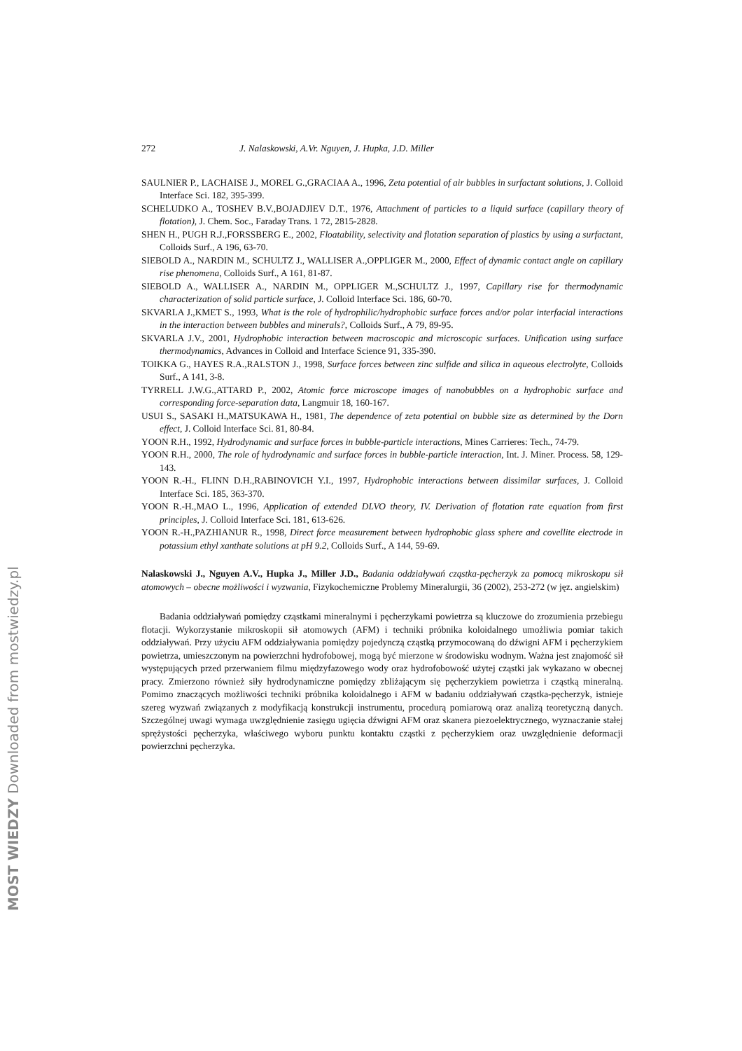MOST WIEDZY Downloaded from mostwiedzy.pl
272 J. Nalaskowski, A.Vr. Nguyen, J. Hupka, J.D. Miller
SAULNIER P., LACHAISE J., MOREL G.,GRACIAA A., 1996, Zeta potential of air bubbles in surfactant solutions, J. Colloid Interface Sci. 182, 395-399.
SCHELUDKO A., TOSHEV B.V.,BOJADJIEV D.T., 1976, Attachment of particles to a liquid surface (capillary theory of flotation), J. Chem. Soc., Faraday Trans. 1 72, 2815-2828.
SHEN H., PUGH R.J.,FORSSBERG E., 2002, Floatability, selectivity and flotation separation of plastics by using a surfactant, Colloids Surf., A 196, 63-70.
SIEBOLD A., NARDIN M., SCHULTZ J., WALLISER A.,OPPLIGER M., 2000, Effect of dynamic contact angle on capillary rise phenomena, Colloids Surf., A 161, 81-87.
SIEBOLD A., WALLISER A., NARDIN M., OPPLIGER M.,SCHULTZ J., 1997, Capillary rise for thermodynamic characterization of solid particle surface, J. Colloid Interface Sci. 186, 60-70.
SKVARLA J.,KMET S., 1993, What is the role of hydrophilic/hydrophobic surface forces and/or polar interfacial interactions in the interaction between bubbles and minerals?, Colloids Surf., A 79, 89-95.
SKVARLA J.V., 2001, Hydrophobic interaction between macroscopic and microscopic surfaces. Unification using surface thermodynamics, Advances in Colloid and Interface Science 91, 335-390.
TOIKKA G., HAYES R.A.,RALSTON J., 1998, Surface forces between zinc sulfide and silica in aqueous electrolyte, Colloids Surf., A 141, 3-8.
TYRRELL J.W.G.,ATTARD P., 2002, Atomic force microscope images of nanobubbles on a hydrophobic surface and corresponding force-separation data, Langmuir 18, 160-167.
USUI S., SASAKI H.,MATSUKAWA H., 1981, The dependence of zeta potential on bubble size as determined by the Dorn effect, J. Colloid Interface Sci. 81, 80-84.
YOON R.H., 1992, Hydrodynamic and surface forces in bubble-particle interactions, Mines Carrieres: Tech., 74-79.
YOON R.H., 2000, The role of hydrodynamic and surface forces in bubble-particle interaction, Int. J. Miner. Process. 58, 129-143.
YOON R.-H., FLINN D.H.,RABINOVICH Y.I., 1997, Hydrophobic interactions between dissimilar surfaces, J. Colloid Interface Sci. 185, 363-370.
YOON R.-H.,MAO L., 1996, Application of extended DLVO theory, IV. Derivation of flotation rate equation from first principles, J. Colloid Interface Sci. 181, 613-626.
YOON R.-H.,PAZHIANUR R., 1998, Direct force measurement between hydrophobic glass sphere and covellite electrode in potassium ethyl xanthate solutions at pH 9.2, Colloids Surf., A 144, 59-69.
Nalaskowski J., Nguyen A.V., Hupka J., Miller J.D., Badania oddziaływań cząstka-pęcherzyk za pomocą mikroskopu sił atomowych – obecne możliwości i wyzwania, Fizykochemiczne Problemy Mineralurgii, 36 (2002), 253-272 (w jęz. angielskim)
Badania oddziaływań pomiędzy cząstkami mineralnymi i pęcherzykami powietrza są kluczowe do zrozumienia przebiegu flotacji. Wykorzystanie mikroskopii sił atomowych (AFM) i techniki próbnika koloidalnego umożliwia pomiar takich oddziaływań. Przy użyciu AFM oddziaływania pomiędzy pojedynczą cząstką przymocowaną do dźwigni AFM i pęcherzykiem powietrza, umieszczonym na powierzchni hydrofobowej, mogą być mierzone w środowisku wodnym. Ważna jest znajomość sił występujących przed przerwaniem filmu międzyfazowego wody oraz hydrofobowość użytej cząstki jak wykazano w obecnej pracy. Zmierzono również siły hydrodynamiczne pomiędzy zbliżającym się pęcherzykiem powietrza i cząstką mineralną. Pomimo znaczących możliwości techniki próbnika koloidalnego i AFM w badaniu oddziaływań cząstka-pęcherzyk, istnieje szereg wyzwań związanych z modyfikacją konstrukcji instrumentu, procedurą pomiarową oraz analizą teoretyczną danych. Szczególnej uwagi wymaga uwzględnienie zasięgu ugięcia dźwigni AFM oraz skanera piezoelektrycznego, wyznaczanie stałej sprężystości pęcherzyka, właściwego wyboru punktu kontaktu cząstki z pęcherzykiem oraz uwzględnienie deformacji powierzchni pęcherzyka.